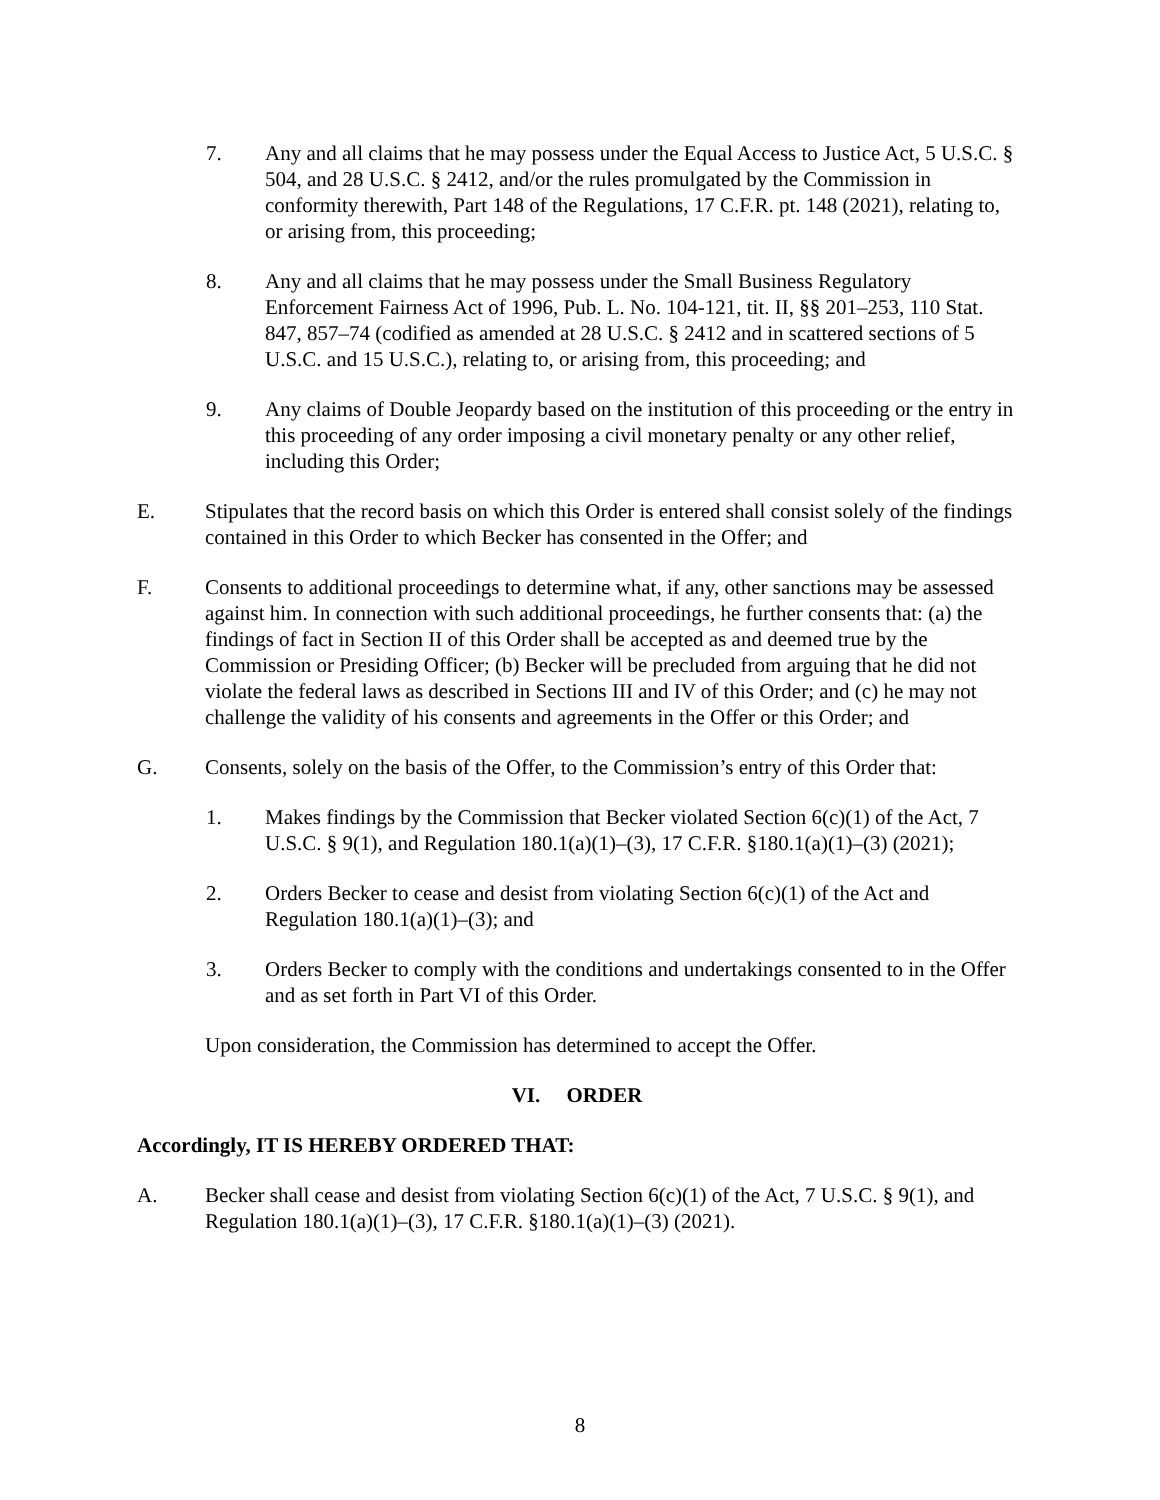7. Any and all claims that he may possess under the Equal Access to Justice Act, 5 U.S.C. § 504, and 28 U.S.C. § 2412, and/or the rules promulgated by the Commission in conformity therewith, Part 148 of the Regulations, 17 C.F.R. pt. 148 (2021), relating to, or arising from, this proceeding;
8. Any and all claims that he may possess under the Small Business Regulatory Enforcement Fairness Act of 1996, Pub. L. No. 104-121, tit. II, §§ 201–253, 110 Stat. 847, 857–74 (codified as amended at 28 U.S.C. § 2412 and in scattered sections of 5 U.S.C. and 15 U.S.C.), relating to, or arising from, this proceeding; and
9. Any claims of Double Jeopardy based on the institution of this proceeding or the entry in this proceeding of any order imposing a civil monetary penalty or any other relief, including this Order;
E. Stipulates that the record basis on which this Order is entered shall consist solely of the findings contained in this Order to which Becker has consented in the Offer; and
F. Consents to additional proceedings to determine what, if any, other sanctions may be assessed against him. In connection with such additional proceedings, he further consents that: (a) the findings of fact in Section II of this Order shall be accepted as and deemed true by the Commission or Presiding Officer; (b) Becker will be precluded from arguing that he did not violate the federal laws as described in Sections III and IV of this Order; and (c) he may not challenge the validity of his consents and agreements in the Offer or this Order; and
G. Consents, solely on the basis of the Offer, to the Commission’s entry of this Order that:
1. Makes findings by the Commission that Becker violated Section 6(c)(1) of the Act, 7 U.S.C. § 9(1), and Regulation 180.1(a)(1)–(3), 17 C.F.R. §180.1(a)(1)–(3) (2021);
2. Orders Becker to cease and desist from violating Section 6(c)(1) of the Act and Regulation 180.1(a)(1)–(3); and
3. Orders Becker to comply with the conditions and undertakings consented to in the Offer and as set forth in Part VI of this Order.
Upon consideration, the Commission has determined to accept the Offer.
VI. ORDER
Accordingly, IT IS HEREBY ORDERED THAT:
A. Becker shall cease and desist from violating Section 6(c)(1) of the Act, 7 U.S.C. § 9(1), and Regulation 180.1(a)(1)–(3), 17 C.F.R. §180.1(a)(1)–(3) (2021).
8